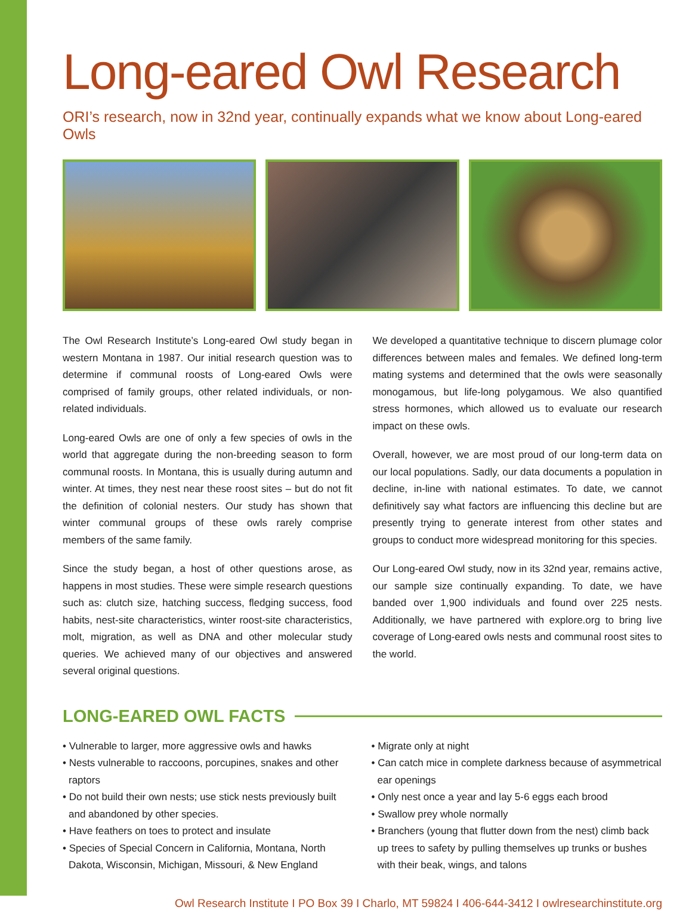Long-eared Owl Research
ORI’s research, now in 32nd year, continually expands what we know about Long-eared Owls
The Owl Research Institute’s Long-eared Owl study began in western Montana in 1987. Our initial research question was to determine if communal roosts of Long-eared Owls were comprised of family groups, other related individuals, or non-related individuals.
Long-eared Owls are one of only a few species of owls in the world that aggregate during the non-breeding season to form communal roosts. In Montana, this is usually during autumn and winter. At times, they nest near these roost sites – but do not fit the definition of colonial nesters. Our study has shown that winter communal groups of these owls rarely comprise members of the same family.
Since the study began, a host of other questions arose, as happens in most studies. These were simple research questions such as: clutch size, hatching success, fledging success, food habits, nest-site characteristics, winter roost-site characteristics, molt, migration, as well as DNA and other molecular study queries. We achieved many of our objectives and answered several original questions.
We developed a quantitative technique to discern plumage color differences between males and females. We defined long-term mating systems and determined that the owls were seasonally monogamous, but life-long polygamous. We also quantified stress hormones, which allowed us to evaluate our research impact on these owls.
Overall, however, we are most proud of our long-term data on our local populations. Sadly, our data documents a population in decline, in-line with national estimates. To date, we cannot definitively say what factors are influencing this decline but are presently trying to generate interest from other states and groups to conduct more widespread monitoring for this species.
Our Long-eared Owl study, now in its 32nd year, remains active, our sample size continually expanding. To date, we have banded over 1,900 individuals and found over 225 nests. Additionally, we have partnered with explore.org to bring live coverage of Long-eared owls nests and communal roost sites to the world.
LONG-EARED OWL FACTS
• Vulnerable to larger, more aggressive owls and hawks
• Nests vulnerable to raccoons, porcupines, snakes and other raptors
• Do not build their own nests; use stick nests previously built and abandoned by other species.
• Have feathers on toes to protect and insulate
• Species of Special Concern in California, Montana, North Dakota, Wisconsin, Michigan, Missouri, & New England
• Migrate only at night
• Can catch mice in complete darkness because of asymmetrical ear openings
• Only nest once a year and lay 5-6 eggs each brood
• Swallow prey whole normally
• Branchers (young that flutter down from the nest) climb back up trees to safety by pulling themselves up trunks or bushes with their beak, wings, and talons
Owl Research Institute I PO Box 39 I Charlo, MT 59824 I 406-644-3412 I owlresearchinstitute.org